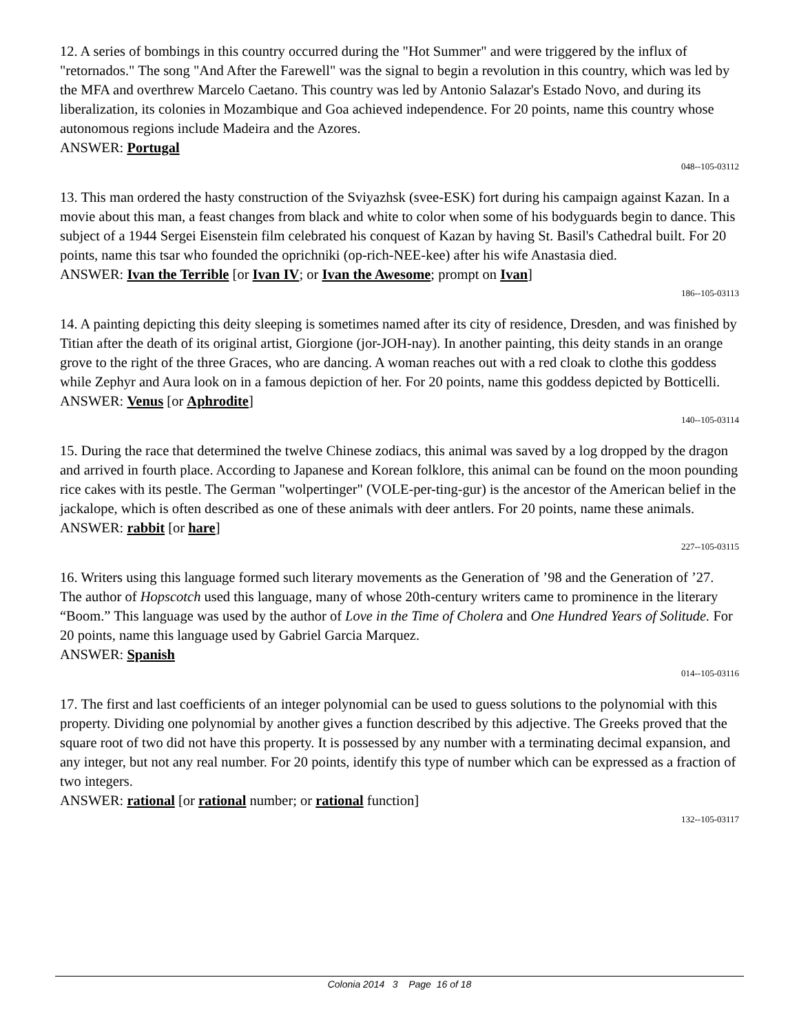12. A series of bombings in this country occurred during the "Hot Summer" and were triggered by the influx of "retornados." The song "And After the Farewell" was the signal to begin a revolution in this country, which was led by the MFA and overthrew Marcelo Caetano. This country was led by Antonio Salazar's Estado Novo, and during its liberalization, its colonies in Mozambique and Goa achieved independence. For 20 points, name this country whose autonomous regions include Madeira and the Azores.
ANSWER: Portugal
048--105-03112
13. This man ordered the hasty construction of the Sviyazhsk (svee-ESK) fort during his campaign against Kazan. In a movie about this man, a feast changes from black and white to color when some of his bodyguards begin to dance. This subject of a 1944 Sergei Eisenstein film celebrated his conquest of Kazan by having St. Basil's Cathedral built. For 20 points, name this tsar who founded the oprichniki (op-rich-NEE-kee) after his wife Anastasia died.
ANSWER: Ivan the Terrible [or Ivan IV; or Ivan the Awesome; prompt on Ivan]
186--105-03113
14. A painting depicting this deity sleeping is sometimes named after its city of residence, Dresden, and was finished by Titian after the death of its original artist, Giorgione (jor-JOH-nay). In another painting, this deity stands in an orange grove to the right of the three Graces, who are dancing. A woman reaches out with a red cloak to clothe this goddess while Zephyr and Aura look on in a famous depiction of her. For 20 points, name this goddess depicted by Botticelli.
ANSWER: Venus [or Aphrodite]
140--105-03114
15. During the race that determined the twelve Chinese zodiacs, this animal was saved by a log dropped by the dragon and arrived in fourth place. According to Japanese and Korean folklore, this animal can be found on the moon pounding rice cakes with its pestle. The German "wolpertinger" (VOLE-per-ting-gur) is the ancestor of the American belief in the jackalope, which is often described as one of these animals with deer antlers. For 20 points, name these animals.
ANSWER: rabbit [or hare]
227--105-03115
16. Writers using this language formed such literary movements as the Generation of ’98 and the Generation of ’27. The author of Hopscotch used this language, many of whose 20th-century writers came to prominence in the literary “Boom.” This language was used by the author of Love in the Time of Cholera and One Hundred Years of Solitude. For 20 points, name this language used by Gabriel Garcia Marquez.
ANSWER: Spanish
014--105-03116
17. The first and last coefficients of an integer polynomial can be used to guess solutions to the polynomial with this property. Dividing one polynomial by another gives a function described by this adjective. The Greeks proved that the square root of two did not have this property. It is possessed by any number with a terminating decimal expansion, and any integer, but not any real number. For 20 points, identify this type of number which can be expressed as a fraction of two integers.
ANSWER: rational [or rational number; or rational function]
132--105-03117
Colonia 2014 3 Page 16 of 18